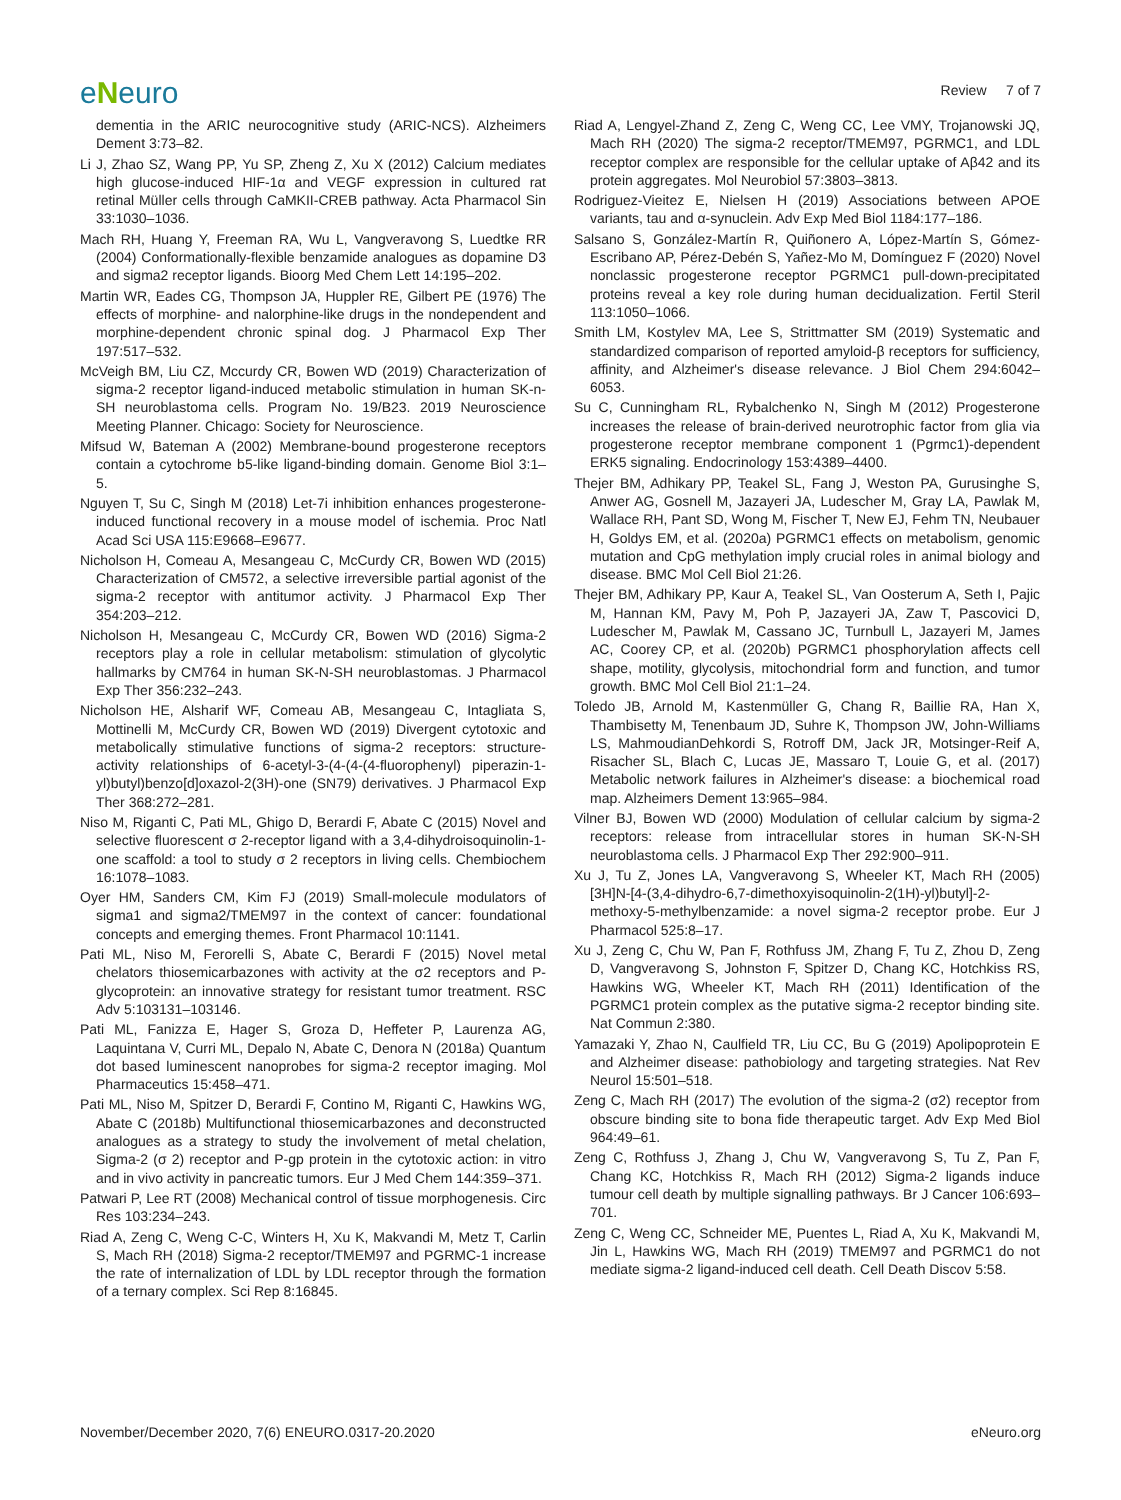eNeuro
Review 7 of 7
dementia in the ARIC neurocognitive study (ARIC-NCS). Alzheimers Dement 3:73–82.
Li J, Zhao SZ, Wang PP, Yu SP, Zheng Z, Xu X (2012) Calcium mediates high glucose-induced HIF-1α and VEGF expression in cultured rat retinal Müller cells through CaMKII-CREB pathway. Acta Pharmacol Sin 33:1030–1036.
Mach RH, Huang Y, Freeman RA, Wu L, Vangveravong S, Luedtke RR (2004) Conformationally-flexible benzamide analogues as dopamine D3 and sigma2 receptor ligands. Bioorg Med Chem Lett 14:195–202.
Martin WR, Eades CG, Thompson JA, Huppler RE, Gilbert PE (1976) The effects of morphine- and nalorphine-like drugs in the nondependent and morphine-dependent chronic spinal dog. J Pharmacol Exp Ther 197:517–532.
McVeigh BM, Liu CZ, Mccurdy CR, Bowen WD (2019) Characterization of sigma-2 receptor ligand-induced metabolic stimulation in human SK-n-SH neuroblastoma cells. Program No. 19/B23. 2019 Neuroscience Meeting Planner. Chicago: Society for Neuroscience.
Mifsud W, Bateman A (2002) Membrane-bound progesterone receptors contain a cytochrome b5-like ligand-binding domain. Genome Biol 3:1–5.
Nguyen T, Su C, Singh M (2018) Let-7i inhibition enhances progesterone-induced functional recovery in a mouse model of ischemia. Proc Natl Acad Sci USA 115:E9668–E9677.
Nicholson H, Comeau A, Mesangeau C, McCurdy CR, Bowen WD (2015) Characterization of CM572, a selective irreversible partial agonist of the sigma-2 receptor with antitumor activity. J Pharmacol Exp Ther 354:203–212.
Nicholson H, Mesangeau C, McCurdy CR, Bowen WD (2016) Sigma-2 receptors play a role in cellular metabolism: stimulation of glycolytic hallmarks by CM764 in human SK-N-SH neuroblastomas. J Pharmacol Exp Ther 356:232–243.
Nicholson HE, Alsharif WF, Comeau AB, Mesangeau C, Intagliata S, Mottinelli M, McCurdy CR, Bowen WD (2019) Divergent cytotoxic and metabolically stimulative functions of sigma-2 receptors: structure-activity relationships of 6-acetyl-3-(4-(4-(4-fluorophenyl) piperazin-1-yl)butyl)benzo[d]oxazol-2(3H)-one (SN79) derivatives. J Pharmacol Exp Ther 368:272–281.
Niso M, Riganti C, Pati ML, Ghigo D, Berardi F, Abate C (2015) Novel and selective fluorescent σ 2-receptor ligand with a 3,4-dihydroisoquinolin-1-one scaffold: a tool to study σ 2 receptors in living cells. Chembiochem 16:1078–1083.
Oyer HM, Sanders CM, Kim FJ (2019) Small-molecule modulators of sigma1 and sigma2/TMEM97 in the context of cancer: foundational concepts and emerging themes. Front Pharmacol 10:1141.
Pati ML, Niso M, Ferorelli S, Abate C, Berardi F (2015) Novel metal chelators thiosemicarbazones with activity at the σ2 receptors and P-glycoprotein: an innovative strategy for resistant tumor treatment. RSC Adv 5:103131–103146.
Pati ML, Fanizza E, Hager S, Groza D, Heffeter P, Laurenza AG, Laquintana V, Curri ML, Depalo N, Abate C, Denora N (2018a) Quantum dot based luminescent nanoprobes for sigma-2 receptor imaging. Mol Pharmaceutics 15:458–471.
Pati ML, Niso M, Spitzer D, Berardi F, Contino M, Riganti C, Hawkins WG, Abate C (2018b) Multifunctional thiosemicarbazones and deconstructed analogues as a strategy to study the involvement of metal chelation, Sigma-2 (σ 2) receptor and P-gp protein in the cytotoxic action: in vitro and in vivo activity in pancreatic tumors. Eur J Med Chem 144:359–371.
Patwari P, Lee RT (2008) Mechanical control of tissue morphogenesis. Circ Res 103:234–243.
Riad A, Zeng C, Weng C-C, Winters H, Xu K, Makvandi M, Metz T, Carlin S, Mach RH (2018) Sigma-2 receptor/TMEM97 and PGRMC-1 increase the rate of internalization of LDL by LDL receptor through the formation of a ternary complex. Sci Rep 8:16845.
Riad A, Lengyel-Zhand Z, Zeng C, Weng CC, Lee VMY, Trojanowski JQ, Mach RH (2020) The sigma-2 receptor/TMEM97, PGRMC1, and LDL receptor complex are responsible for the cellular uptake of Aβ42 and its protein aggregates. Mol Neurobiol 57:3803–3813.
Rodriguez-Vieitez E, Nielsen H (2019) Associations between APOE variants, tau and α-synuclein. Adv Exp Med Biol 1184:177–186.
Salsano S, González-Martín R, Quiñonero A, López-Martín S, Gómez-Escribano AP, Pérez-Debén S, Yañez-Mo M, Domínguez F (2020) Novel nonclassic progesterone receptor PGRMC1 pull-down-precipitated proteins reveal a key role during human decidualization. Fertil Steril 113:1050–1066.
Smith LM, Kostylev MA, Lee S, Strittmatter SM (2019) Systematic and standardized comparison of reported amyloid-β receptors for sufficiency, affinity, and Alzheimer's disease relevance. J Biol Chem 294:6042–6053.
Su C, Cunningham RL, Rybalchenko N, Singh M (2012) Progesterone increases the release of brain-derived neurotrophic factor from glia via progesterone receptor membrane component 1 (Pgrmc1)-dependent ERK5 signaling. Endocrinology 153:4389–4400.
Thejer BM, Adhikary PP, Teakel SL, Fang J, Weston PA, Gurusinghe S, Anwer AG, Gosnell M, Jazayeri JA, Ludescher M, Gray LA, Pawlak M, Wallace RH, Pant SD, Wong M, Fischer T, New EJ, Fehm TN, Neubauer H, Goldys EM, et al. (2020a) PGRMC1 effects on metabolism, genomic mutation and CpG methylation imply crucial roles in animal biology and disease. BMC Mol Cell Biol 21:26.
Thejer BM, Adhikary PP, Kaur A, Teakel SL, Van Oosterum A, Seth I, Pajic M, Hannan KM, Pavy M, Poh P, Jazayeri JA, Zaw T, Pascovici D, Ludescher M, Pawlak M, Cassano JC, Turnbull L, Jazayeri M, James AC, Coorey CP, et al. (2020b) PGRMC1 phosphorylation affects cell shape, motility, glycolysis, mitochondrial form and function, and tumor growth. BMC Mol Cell Biol 21:1–24.
Toledo JB, Arnold M, Kastenmüller G, Chang R, Baillie RA, Han X, Thambisetty M, Tenenbaum JD, Suhre K, Thompson JW, John-Williams LS, MahmoudianDehkordi S, Rotroff DM, Jack JR, Motsinger-Reif A, Risacher SL, Blach C, Lucas JE, Massaro T, Louie G, et al. (2017) Metabolic network failures in Alzheimer's disease: a biochemical road map. Alzheimers Dement 13:965–984.
Vilner BJ, Bowen WD (2000) Modulation of cellular calcium by sigma-2 receptors: release from intracellular stores in human SK-N-SH neuroblastoma cells. J Pharmacol Exp Ther 292:900–911.
Xu J, Tu Z, Jones LA, Vangveravong S, Wheeler KT, Mach RH (2005) [3H]N-[4-(3,4-dihydro-6,7-dimethoxyisoquinolin-2(1H)-yl)butyl]-2-methoxy-5-methylbenzamide: a novel sigma-2 receptor probe. Eur J Pharmacol 525:8–17.
Xu J, Zeng C, Chu W, Pan F, Rothfuss JM, Zhang F, Tu Z, Zhou D, Zeng D, Vangveravong S, Johnston F, Spitzer D, Chang KC, Hotchkiss RS, Hawkins WG, Wheeler KT, Mach RH (2011) Identification of the PGRMC1 protein complex as the putative sigma-2 receptor binding site. Nat Commun 2:380.
Yamazaki Y, Zhao N, Caulfield TR, Liu CC, Bu G (2019) Apolipoprotein E and Alzheimer disease: pathobiology and targeting strategies. Nat Rev Neurol 15:501–518.
Zeng C, Mach RH (2017) The evolution of the sigma-2 (σ2) receptor from obscure binding site to bona fide therapeutic target. Adv Exp Med Biol 964:49–61.
Zeng C, Rothfuss J, Zhang J, Chu W, Vangveravong S, Tu Z, Pan F, Chang KC, Hotchkiss R, Mach RH (2012) Sigma-2 ligands induce tumour cell death by multiple signalling pathways. Br J Cancer 106:693–701.
Zeng C, Weng CC, Schneider ME, Puentes L, Riad A, Xu K, Makvandi M, Jin L, Hawkins WG, Mach RH (2019) TMEM97 and PGRMC1 do not mediate sigma-2 ligand-induced cell death. Cell Death Discov 5:58.
November/December 2020, 7(6) ENEURO.0317-20.2020 eNeuro.org